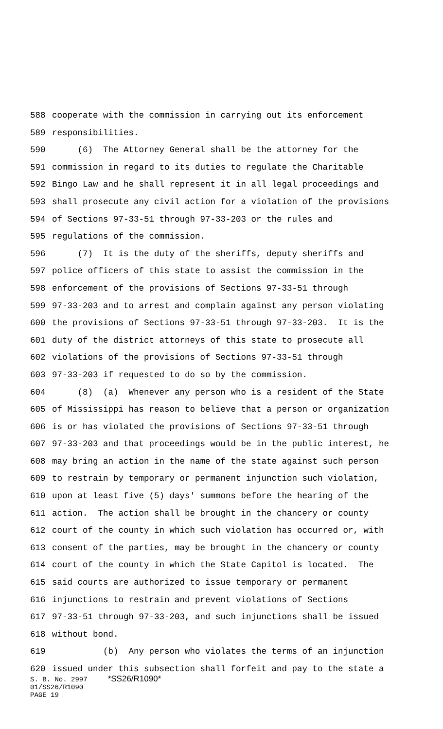588 cooperate with the commission in carrying out its enforcement
589 responsibilities.
590 (6) The Attorney General shall be the attorney for the
591 commission in regard to its duties to regulate the Charitable
592 Bingo Law and he shall represent it in all legal proceedings and
593 shall prosecute any civil action for a violation of the provisions
594 of Sections 97-33-51 through 97-33-203 or the rules and
595 regulations of the commission.
596 (7) It is the duty of the sheriffs, deputy sheriffs and
597 police officers of this state to assist the commission in the
598 enforcement of the provisions of Sections 97-33-51 through
599 97-33-203 and to arrest and complain against any person violating
600 the provisions of Sections 97-33-51 through 97-33-203. It is the
601 duty of the district attorneys of this state to prosecute all
602 violations of the provisions of Sections 97-33-51 through
603 97-33-203 if requested to do so by the commission.
604 (8) (a) Whenever any person who is a resident of the State
605 of Mississippi has reason to believe that a person or organization
606 is or has violated the provisions of Sections 97-33-51 through
607 97-33-203 and that proceedings would be in the public interest, he
608 may bring an action in the name of the state against such person
609 to restrain by temporary or permanent injunction such violation,
610 upon at least five (5) days' summons before the hearing of the
611 action. The action shall be brought in the chancery or county
612 court of the county in which such violation has occurred or, with
613 consent of the parties, may be brought in the chancery or county
614 court of the county in which the State Capitol is located. The
615 said courts are authorized to issue temporary or permanent
616 injunctions to restrain and prevent violations of Sections
617 97-33-51 through 97-33-203, and such injunctions shall be issued
618 without bond.
619 (b) Any person who violates the terms of an injunction
620 issued under this subsection shall forfeit and pay to the state a
S. B. No. 2997 *SS26/R1090* 01/SS26/R1090 PAGE 19